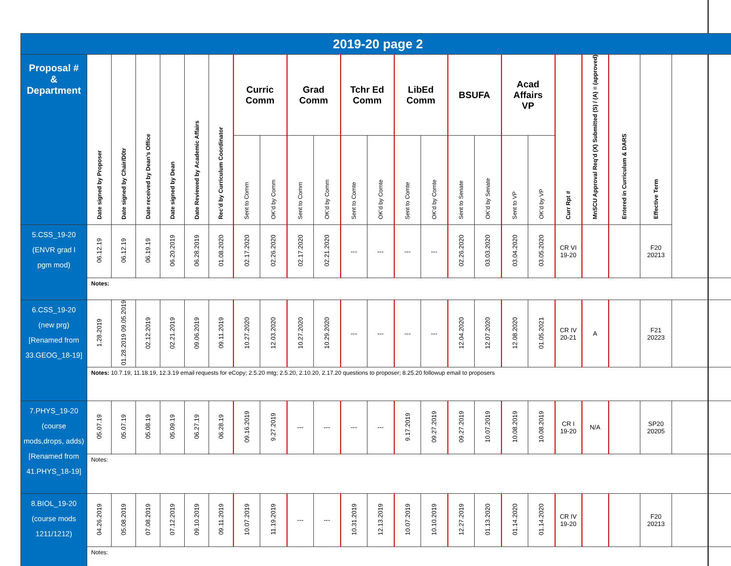| 2019-20 page 2 | | | | | | | | | | | | | | | | | | | | | | |
| Proposal # & Department | Date signed by Proposer | Date signed by Chair/D0tr | Date received by Dean’s Office | Date signed by Dean | Date Reviewed by Academic Affairs | Rec’d by Curriculum Coordinator | Curric Comm | | Grad Comm | | Tchr Ed Comm | | LibEd Comm | | BSUFA | | Acad Affairs VP | | Curr Rpt # | MnSCU Approval Req’d (X) Submitted (S) / (A) = (approved) | Entered in Curriculum & DARS | Effective Term |
| | | | | | | | Sent to Comm | OK’d by Comm | Sent to Comm | OK’d by Comm | Sent to Comte | OK’d by Comte | Sent to Comte | OK’d by Comte | Sent to Senate | OK’d by Senate | Sent to VP | OK’d by VP | | | | |
| 5.CSS_19-20 (ENVR grad l pgm mod) | 06.12.19 | 06.12.19 | 06.19.19 | 06.20.2019 | 06.28.2019 | 01.08.2020 | 02.17.2020 | 02.26.2020 | 02.17.2020 | 02.21.2020 | --- | --- | --- | --- | 02.26.2020 | 03.03.2020 | 03.04.2020 | 03.05.2020 | CR VI 19-20 | | | F20 20213 |
| | Notes: | | | | | | | | | | | | | | | | | | | | | |
| 6.CSS_19-20 (new prg) [Renamed from 33.GEOG_18-19] | 1.28.2019 | 01.28.2019 09.05.2019 | 02.12.2019 | 02.21.2019 | 09.06.2019 | 09.11.2019 | 10.27.2020 | 12.03.2020 | 10.27.2020 | 10.29.2020 | --- | --- | --- | --- | 12.04.2020 | 12.07.2020 | 12.08.2020 | 01.05.2021 | CR IV 20-21 | A | | F21 20223 |
| | Notes: 10.7.19, 11.18.19, 12.3.19 email requests for eCopy; 2.5.20 mtg; 2.5.20, 2.10.20, 2.17.20 questions to proposer; 8.25.20 followup email to proposers | | | | | | | | | | | | | | | | | | | | | |
| 7.PHYS_19-20 (course mods,drops, adds) [Renamed from 41.PHYS_18-19] | 05.07.19 | 05.07.19 | 05.08.19 | 05.09.19 | 06.27.19 | 06.28.19 | 09.16.2019 | 9.27.2019 | --- | --- | --- | --- | 9.17.2019 | 09.27.2019 | 09.27.2019 | 10.07.2019 | 10.08.2019 | 10.08.2019 | CR I 19-20 | N/A | | SP20 20205 |
| | Notes: | | | | | | | | | | | | | | | | | | | | | |
| 8.BIOL_19-20 (course mods 1211/1212) | 04.26.2019 | 05.08.2019 | 07.08.2019 | 07.12.2019 | 09.10.2019 | 09.11.2019 | 10.07.2019 | 11.19.2019 | --- | --- | 10.31.2019 | 12.13.2019 | 10.07.2019 | 10.10.2019 | 12.27.2019 | 01.13.2020 | 01.14.2020 | 01.14.2020 | CR IV 19-20 | | | F20 20213 |
| | Notes: | | | | | | | | | | | | | | | | | | | | | |